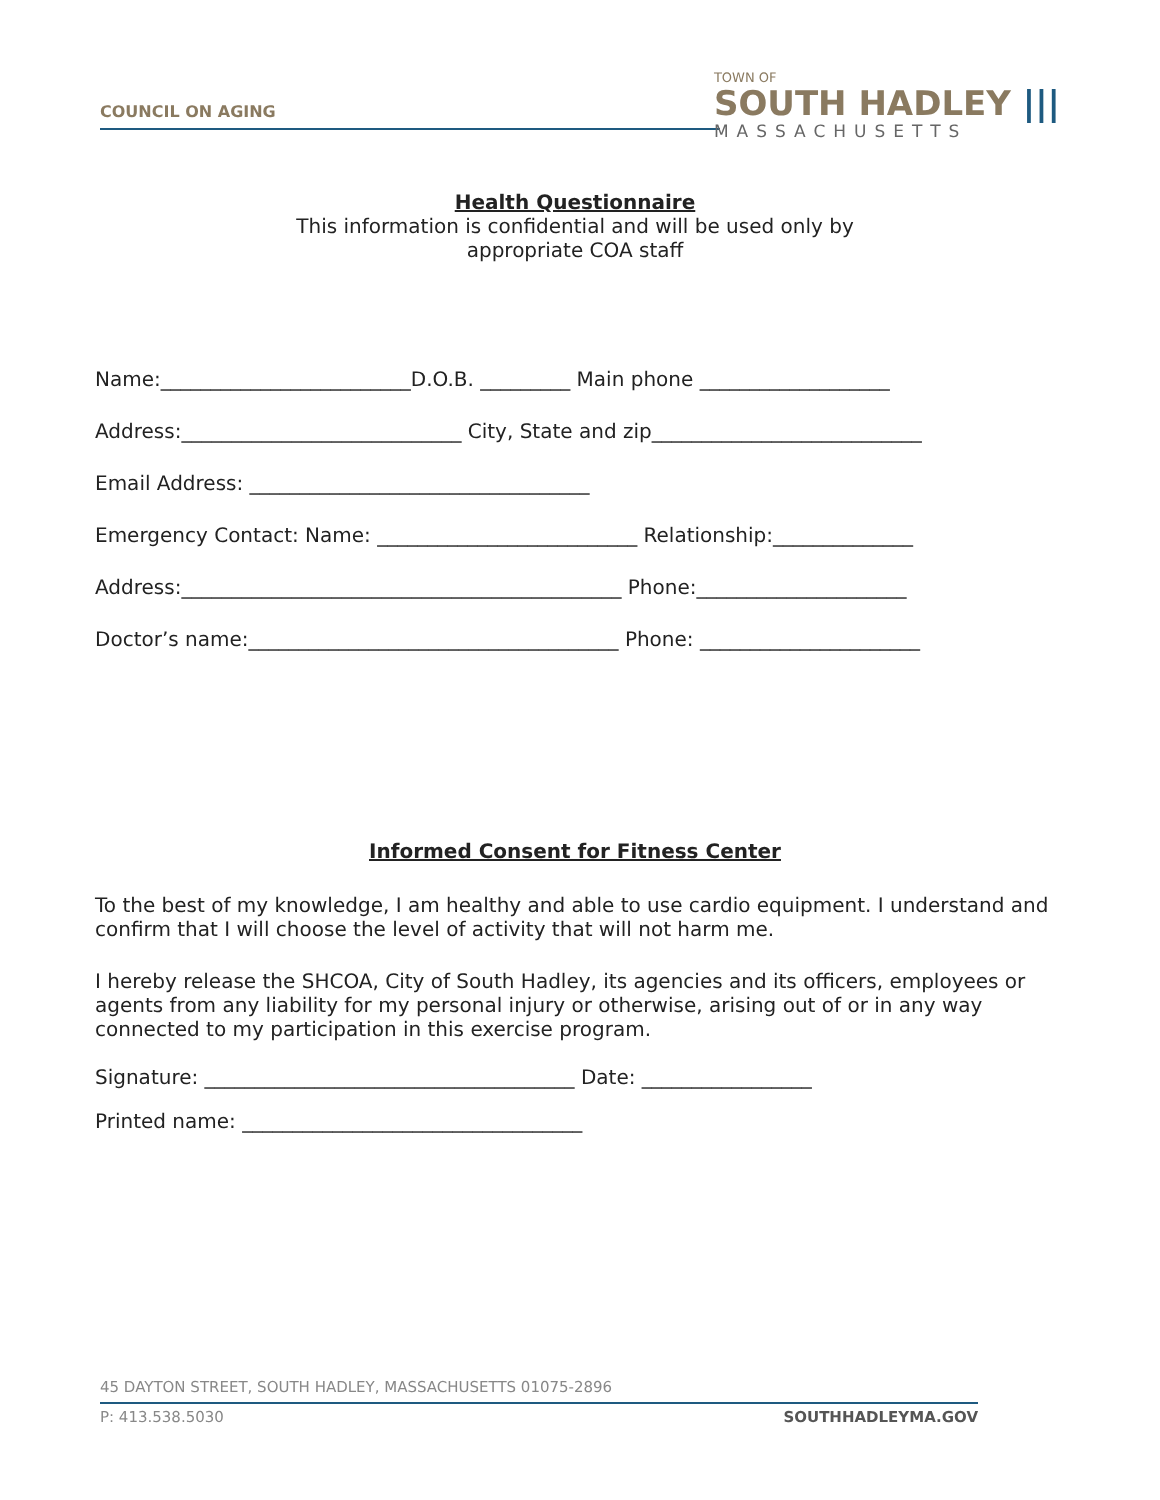COUNCIL ON AGING
TOWN OF
SOUTH HADLEY |||
MASSACHUSETTS
Health Questionnaire
This information is confidential and will be used only by
appropriate COA staff
Name:_________________________D.O.B. _________ Main phone ___________________
Address:____________________________ City, State and zip___________________________
Email Address: __________________________________
Emergency Contact: Name: __________________________ Relationship:______________
Address:____________________________________________ Phone:_____________________
Doctor’s name:_____________________________________ Phone: ______________________
Informed Consent for Fitness Center
To the best of my knowledge, I am healthy and able to use cardio equipment. I understand and confirm that I will choose the level of activity that will not harm me.
I hereby release the SHCOA, City of South Hadley, its agencies and its officers, employees or agents from any liability for my personal injury or otherwise, arising out of or in any way connected to my participation in this exercise program.
Signature: _____________________________________ Date: _________________
Printed name: __________________________________
45 DAYTON STREET, SOUTH HADLEY, MASSACHUSETTS 01075-2896
P: 413.538.5030 SOUTHHADLEYMA.GOV